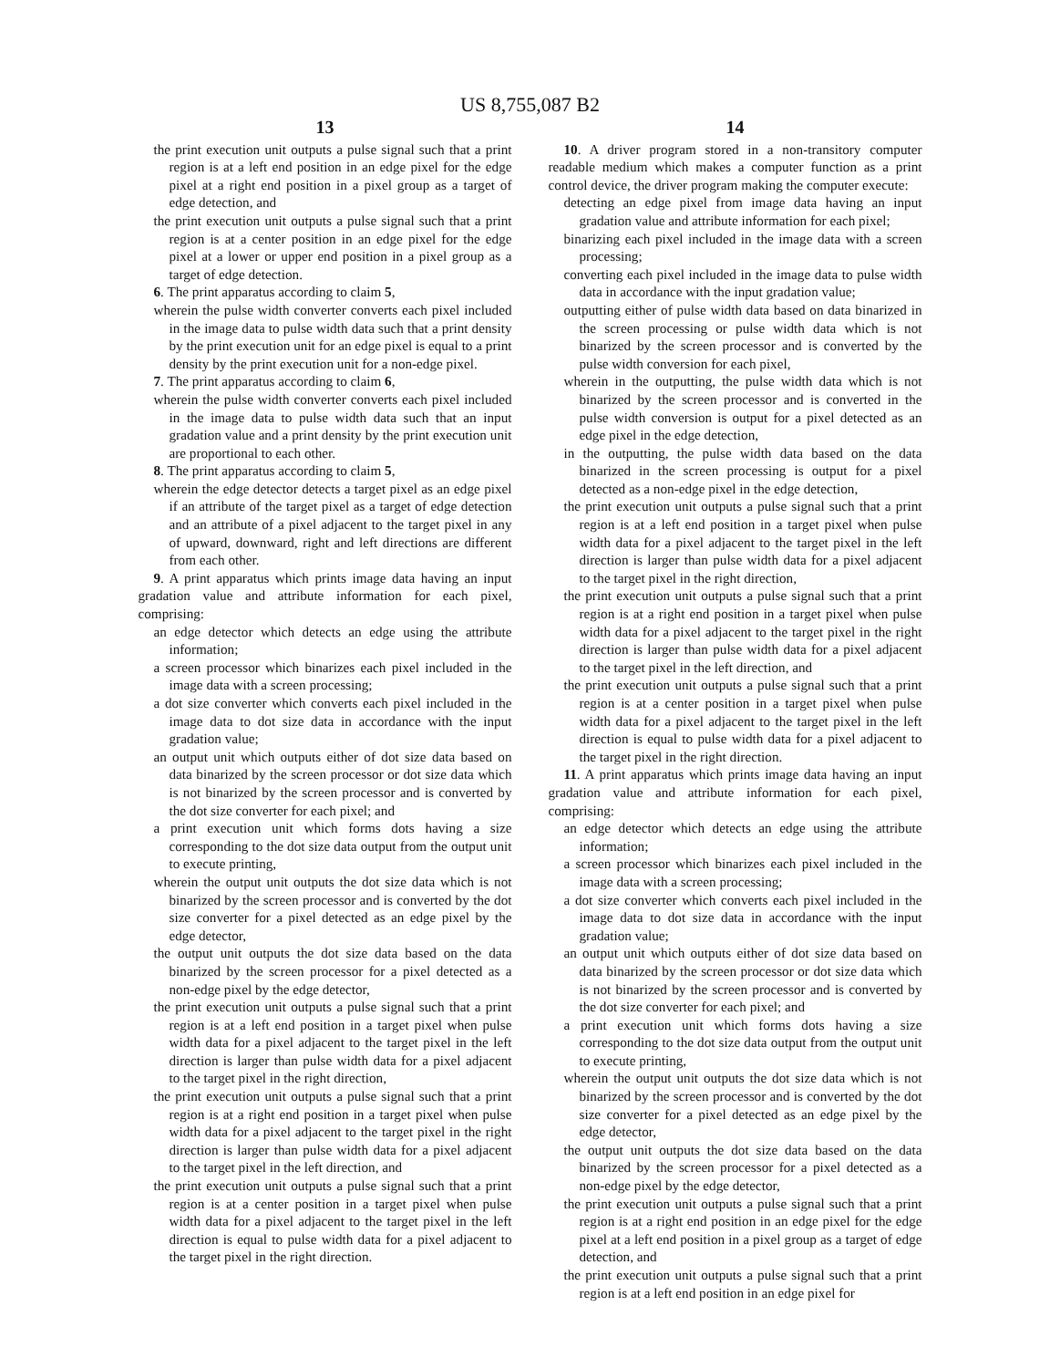US 8,755,087 B2
13
the print execution unit outputs a pulse signal such that a print region is at a left end position in an edge pixel for the edge pixel at a right end position in a pixel group as a target of edge detection, and
the print execution unit outputs a pulse signal such that a print region is at a center position in an edge pixel for the edge pixel at a lower or upper end position in a pixel group as a target of edge detection.
6. The print apparatus according to claim 5,
wherein the pulse width converter converts each pixel included in the image data to pulse width data such that a print density by the print execution unit for an edge pixel is equal to a print density by the print execution unit for a non-edge pixel.
7. The print apparatus according to claim 6,
wherein the pulse width converter converts each pixel included in the image data to pulse width data such that an input gradation value and a print density by the print execution unit are proportional to each other.
8. The print apparatus according to claim 5,
wherein the edge detector detects a target pixel as an edge pixel if an attribute of the target pixel as a target of edge detection and an attribute of a pixel adjacent to the target pixel in any of upward, downward, right and left directions are different from each other.
9. A print apparatus which prints image data having an input gradation value and attribute information for each pixel, comprising:
an edge detector which detects an edge using the attribute information;
a screen processor which binarizes each pixel included in the image data with a screen processing;
a dot size converter which converts each pixel included in the image data to dot size data in accordance with the input gradation value;
an output unit which outputs either of dot size data based on data binarized by the screen processor or dot size data which is not binarized by the screen processor and is converted by the dot size converter for each pixel; and
a print execution unit which forms dots having a size corresponding to the dot size data output from the output unit to execute printing,
wherein the output unit outputs the dot size data which is not binarized by the screen processor and is converted by the dot size converter for a pixel detected as an edge pixel by the edge detector,
the output unit outputs the dot size data based on the data binarized by the screen processor for a pixel detected as a non-edge pixel by the edge detector,
the print execution unit outputs a pulse signal such that a print region is at a left end position in a target pixel when pulse width data for a pixel adjacent to the target pixel in the left direction is larger than pulse width data for a pixel adjacent to the target pixel in the right direction,
the print execution unit outputs a pulse signal such that a print region is at a right end position in a target pixel when pulse width data for a pixel adjacent to the target pixel in the right direction is larger than pulse width data for a pixel adjacent to the target pixel in the left direction, and
the print execution unit outputs a pulse signal such that a print region is at a center position in a target pixel when pulse width data for a pixel adjacent to the target pixel in the left direction is equal to pulse width data for a pixel adjacent to the target pixel in the right direction.
14
10. A driver program stored in a non-transitory computer readable medium which makes a computer function as a print control device, the driver program making the computer execute:
detecting an edge pixel from image data having an input gradation value and attribute information for each pixel;
binarizing each pixel included in the image data with a screen processing;
converting each pixel included in the image data to pulse width data in accordance with the input gradation value;
outputting either of pulse width data based on data binarized in the screen processing or pulse width data which is not binarized by the screen processor and is converted by the pulse width conversion for each pixel,
wherein in the outputting, the pulse width data which is not binarized by the screen processor and is converted in the pulse width conversion is output for a pixel detected as an edge pixel in the edge detection,
in the outputting, the pulse width data based on the data binarized in the screen processing is output for a pixel detected as a non-edge pixel in the edge detection,
the print execution unit outputs a pulse signal such that a print region is at a left end position in a target pixel when pulse width data for a pixel adjacent to the target pixel in the left direction is larger than pulse width data for a pixel adjacent to the target pixel in the right direction,
the print execution unit outputs a pulse signal such that a print region is at a right end position in a target pixel when pulse width data for a pixel adjacent to the target pixel in the right direction is larger than pulse width data for a pixel adjacent to the target pixel in the left direction, and
the print execution unit outputs a pulse signal such that a print region is at a center position in a target pixel when pulse width data for a pixel adjacent to the target pixel in the left direction is equal to pulse width data for a pixel adjacent to the target pixel in the right direction.
11. A print apparatus which prints image data having an input gradation value and attribute information for each pixel, comprising:
an edge detector which detects an edge using the attribute information;
a screen processor which binarizes each pixel included in the image data with a screen processing;
a dot size converter which converts each pixel included in the image data to dot size data in accordance with the input gradation value;
an output unit which outputs either of dot size data based on data binarized by the screen processor or dot size data which is not binarized by the screen processor and is converted by the dot size converter for each pixel; and
a print execution unit which forms dots having a size corresponding to the dot size data output from the output unit to execute printing,
wherein the output unit outputs the dot size data which is not binarized by the screen processor and is converted by the dot size converter for a pixel detected as an edge pixel by the edge detector,
the output unit outputs the dot size data based on the data binarized by the screen processor for a pixel detected as a non-edge pixel by the edge detector,
the print execution unit outputs a pulse signal such that a print region is at a right end position in an edge pixel for the edge pixel at a left end position in a pixel group as a target of edge detection, and
the print execution unit outputs a pulse signal such that a print region is at a left end position in an edge pixel for